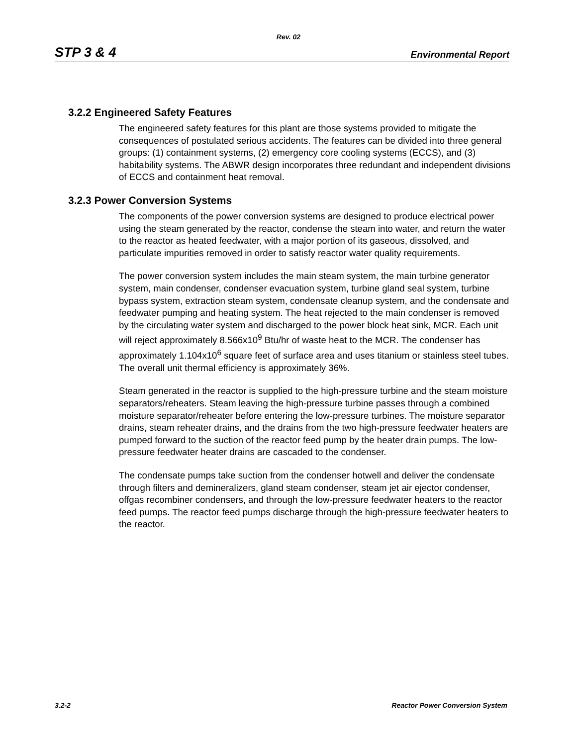Rev. 02
STP 3 & 4 Environmental Report
3.2.2 Engineered Safety Features
The engineered safety features for this plant are those systems provided to mitigate the consequences of postulated serious accidents. The features can be divided into three general groups: (1) containment systems, (2) emergency core cooling systems (ECCS), and (3) habitability systems. The ABWR design incorporates three redundant and independent divisions of ECCS and containment heat removal.
3.2.3 Power Conversion Systems
The components of the power conversion systems are designed to produce electrical power using the steam generated by the reactor, condense the steam into water, and return the water to the reactor as heated feedwater, with a major portion of its gaseous, dissolved, and particulate impurities removed in order to satisfy reactor water quality requirements.
The power conversion system includes the main steam system, the main turbine generator system, main condenser, condenser evacuation system, turbine gland seal system, turbine bypass system, extraction steam system, condensate cleanup system, and the condensate and feedwater pumping and heating system. The heat rejected to the main condenser is removed by the circulating water system and discharged to the power block heat sink, MCR. Each unit will reject approximately 8.566x10<sup>9</sup> Btu/hr of waste heat to the MCR. The condenser has approximately 1.104x10<sup>6</sup> square feet of surface area and uses titanium or stainless steel tubes. The overall unit thermal efficiency is approximately 36%.
Steam generated in the reactor is supplied to the high-pressure turbine and the steam moisture separators/reheaters. Steam leaving the high-pressure turbine passes through a combined moisture separator/reheater before entering the low-pressure turbines. The moisture separator drains, steam reheater drains, and the drains from the two high-pressure feedwater heaters are pumped forward to the suction of the reactor feed pump by the heater drain pumps. The low-pressure feedwater heater drains are cascaded to the condenser.
The condensate pumps take suction from the condenser hotwell and deliver the condensate through filters and demineralizers, gland steam condenser, steam jet air ejector condenser, offgas recombiner condensers, and through the low-pressure feedwater heaters to the reactor feed pumps. The reactor feed pumps discharge through the high-pressure feedwater heaters to the reactor.
3.2-2 Reactor Power Conversion System